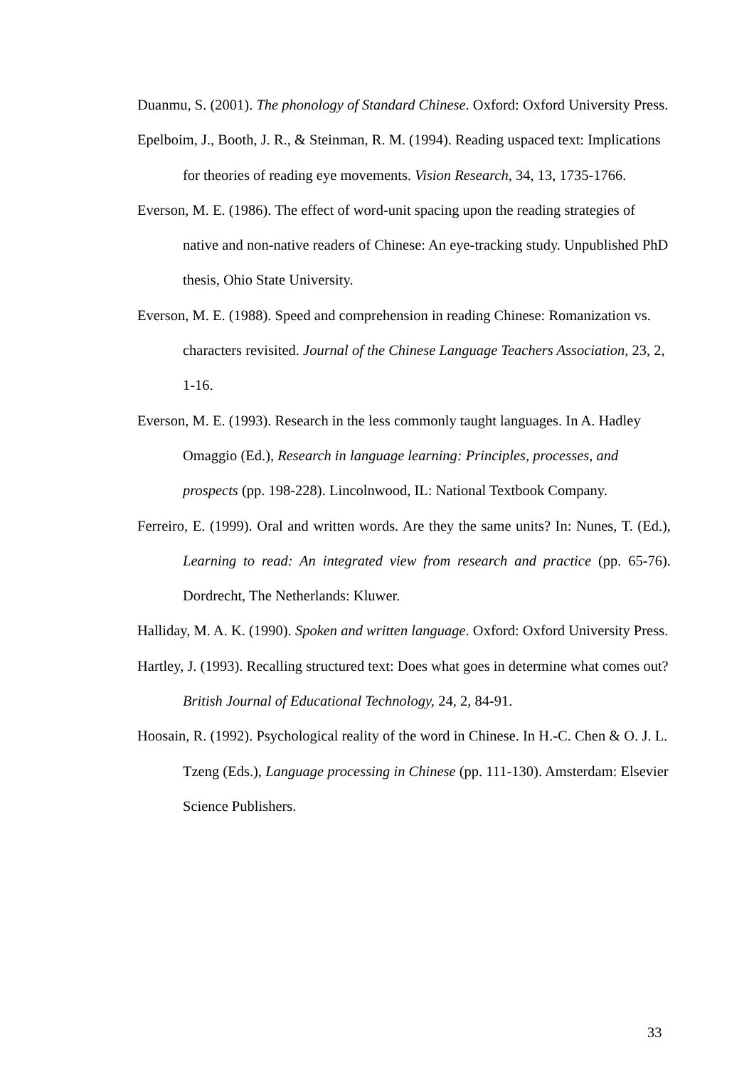Duanmu, S. (2001). The phonology of Standard Chinese. Oxford: Oxford University Press.
Epelboim, J., Booth, J. R., & Steinman, R. M. (1994). Reading uspaced text: Implications for theories of reading eye movements. Vision Research, 34, 13, 1735-1766.
Everson, M. E. (1986). The effect of word-unit spacing upon the reading strategies of native and non-native readers of Chinese: An eye-tracking study. Unpublished PhD thesis, Ohio State University.
Everson, M. E. (1988). Speed and comprehension in reading Chinese: Romanization vs. characters revisited. Journal of the Chinese Language Teachers Association, 23, 2, 1-16.
Everson, M. E. (1993). Research in the less commonly taught languages. In A. Hadley Omaggio (Ed.), Research in language learning: Principles, processes, and prospects (pp. 198-228). Lincolnwood, IL: National Textbook Company.
Ferreiro, E. (1999). Oral and written words. Are they the same units? In: Nunes, T. (Ed.), Learning to read: An integrated view from research and practice (pp. 65-76). Dordrecht, The Netherlands: Kluwer.
Halliday, M. A. K. (1990). Spoken and written language. Oxford: Oxford University Press.
Hartley, J. (1993). Recalling structured text: Does what goes in determine what comes out? British Journal of Educational Technology, 24, 2, 84-91.
Hoosain, R. (1992). Psychological reality of the word in Chinese. In H.-C. Chen & O. J. L. Tzeng (Eds.), Language processing in Chinese (pp. 111-130). Amsterdam: Elsevier Science Publishers.
33